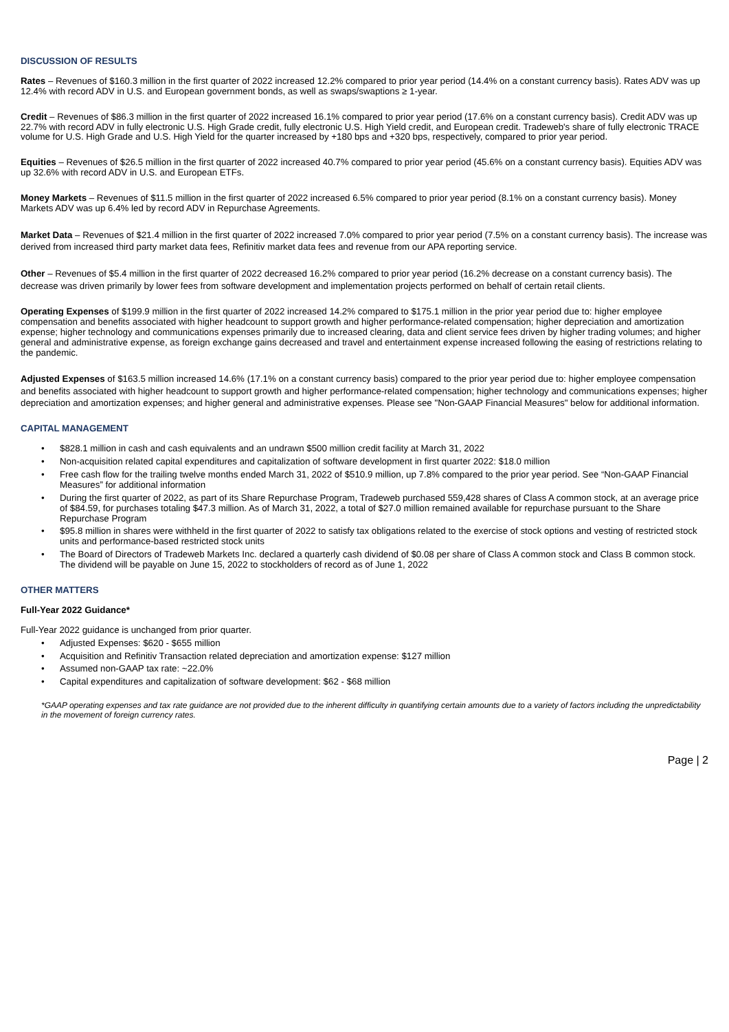DISCUSSION OF RESULTS
Rates – Revenues of $160.3 million in the first quarter of 2022 increased 12.2% compared to prior year period (14.4% on a constant currency basis). Rates ADV was up 12.4% with record ADV in U.S. and European government bonds, as well as swaps/swaptions ≥ 1-year.
Credit – Revenues of $86.3 million in the first quarter of 2022 increased 16.1% compared to prior year period (17.6% on a constant currency basis). Credit ADV was up 22.7% with record ADV in fully electronic U.S. High Grade credit, fully electronic U.S. High Yield credit, and European credit. Tradeweb's share of fully electronic TRACE volume for U.S. High Grade and U.S. High Yield for the quarter increased by +180 bps and +320 bps, respectively, compared to prior year period.
Equities – Revenues of $26.5 million in the first quarter of 2022 increased 40.7% compared to prior year period (45.6% on a constant currency basis). Equities ADV was up 32.6% with record ADV in U.S. and European ETFs.
Money Markets – Revenues of $11.5 million in the first quarter of 2022 increased 6.5% compared to prior year period (8.1% on a constant currency basis). Money Markets ADV was up 6.4% led by record ADV in Repurchase Agreements.
Market Data – Revenues of $21.4 million in the first quarter of 2022 increased 7.0% compared to prior year period (7.5% on a constant currency basis). The increase was derived from increased third party market data fees, Refinitiv market data fees and revenue from our APA reporting service.
Other – Revenues of $5.4 million in the first quarter of 2022 decreased 16.2% compared to prior year period (16.2% decrease on a constant currency basis). The decrease was driven primarily by lower fees from software development and implementation projects performed on behalf of certain retail clients.
Operating Expenses of $199.9 million in the first quarter of 2022 increased 14.2% compared to $175.1 million in the prior year period due to: higher employee compensation and benefits associated with higher headcount to support growth and higher performance-related compensation; higher depreciation and amortization expense; higher technology and communications expenses primarily due to increased clearing, data and client service fees driven by higher trading volumes; and higher general and administrative expense, as foreign exchange gains decreased and travel and entertainment expense increased following the easing of restrictions relating to the pandemic.
Adjusted Expenses of $163.5 million increased 14.6% (17.1% on a constant currency basis) compared to the prior year period due to: higher employee compensation and benefits associated with higher headcount to support growth and higher performance-related compensation; higher technology and communications expenses; higher depreciation and amortization expenses; and higher general and administrative expenses. Please see "Non-GAAP Financial Measures" below for additional information.
CAPITAL MANAGEMENT
• $828.1 million in cash and cash equivalents and an undrawn $500 million credit facility at March 31, 2022
• Non-acquisition related capital expenditures and capitalization of software development in first quarter 2022: $18.0 million
• Free cash flow for the trailing twelve months ended March 31, 2022 of $510.9 million, up 7.8% compared to the prior year period. See “Non-GAAP Financial Measures” for additional information
• During the first quarter of 2022, as part of its Share Repurchase Program, Tradeweb purchased 559,428 shares of Class A common stock, at an average price of $84.59, for purchases totaling $47.3 million. As of March 31, 2022, a total of $27.0 million remained available for repurchase pursuant to the Share Repurchase Program
• $95.8 million in shares were withheld in the first quarter of 2022 to satisfy tax obligations related to the exercise of stock options and vesting of restricted stock units and performance-based restricted stock units
• The Board of Directors of Tradeweb Markets Inc. declared a quarterly cash dividend of $0.08 per share of Class A common stock and Class B common stock. The dividend will be payable on June 15, 2022 to stockholders of record as of June 1, 2022
OTHER MATTERS
Full-Year 2022 Guidance*
Full-Year 2022 guidance is unchanged from prior quarter.
• Adjusted Expenses: $620 - $655 million
• Acquisition and Refinitiv Transaction related depreciation and amortization expense: $127 million
• Assumed non-GAAP tax rate: ~22.0%
• Capital expenditures and capitalization of software development: $62 - $68 million
*GAAP operating expenses and tax rate guidance are not provided due to the inherent difficulty in quantifying certain amounts due to a variety of factors including the unpredictability in the movement of foreign currency rates.
Page | 2